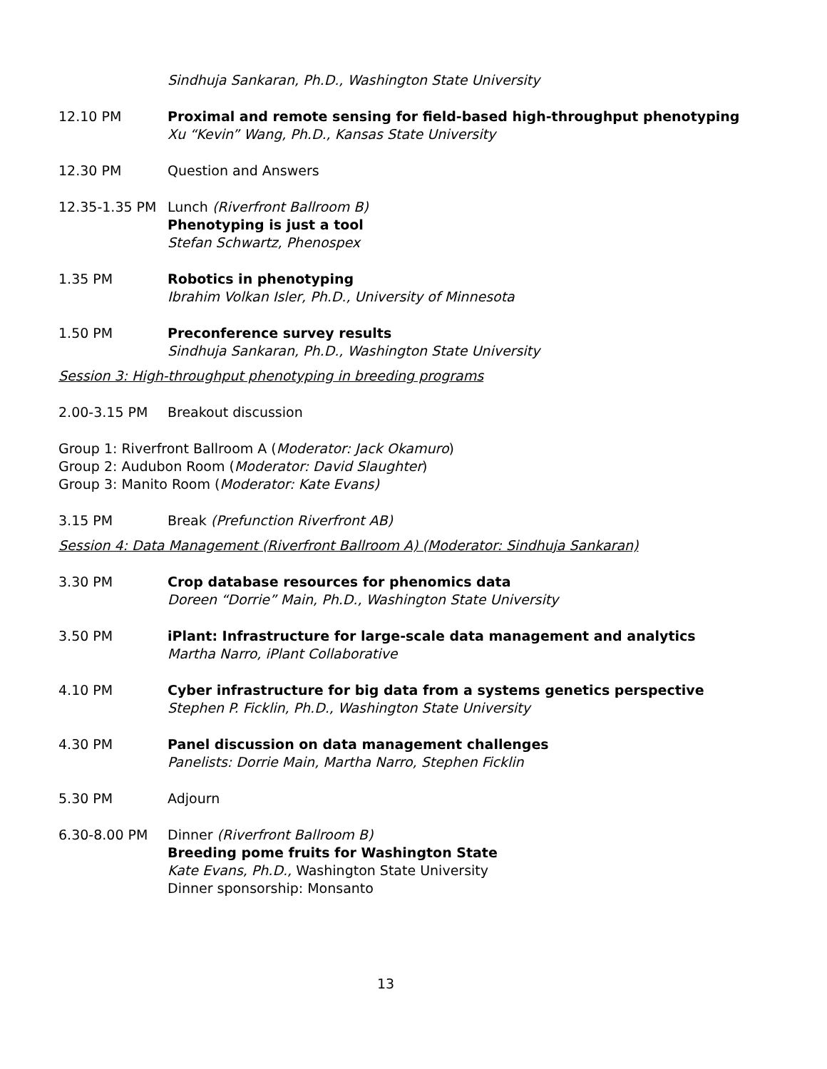Sindhuja Sankaran, Ph.D., Washington State University
12.10 PM Proximal and remote sensing for field-based high-throughput phenotyping
Xu “Kevin” Wang, Ph.D., Kansas State University
12.30 PM Question and Answers
12.35-1.35 PM Lunch (Riverfront Ballroom B)
Phenotyping is just a tool
Stefan Schwartz, Phenospex
1.35 PM Robotics in phenotyping
Ibrahim Volkan Isler, Ph.D., University of Minnesota
1.50 PM Preconference survey results
Sindhuja Sankaran, Ph.D., Washington State University
Session 3: High-throughput phenotyping in breeding programs
2.00-3.15 PM Breakout discussion
Group 1: Riverfront Ballroom A (Moderator: Jack Okamuro)
Group 2: Audubon Room (Moderator: David Slaughter)
Group 3: Manito Room (Moderator: Kate Evans)
3.15 PM Break (Prefunction Riverfront AB)
Session 4: Data Management (Riverfront Ballroom A) (Moderator: Sindhuja Sankaran)
3.30 PM Crop database resources for phenomics data
Doreen “Dorrie” Main, Ph.D., Washington State University
3.50 PM iPlant: Infrastructure for large-scale data management and analytics
Martha Narro, iPlant Collaborative
4.10 PM Cyber infrastructure for big data from a systems genetics perspective
Stephen P. Ficklin, Ph.D., Washington State University
4.30 PM Panel discussion on data management challenges
Panelists: Dorrie Main, Martha Narro, Stephen Ficklin
5.30 PM Adjourn
6.30-8.00 PM Dinner (Riverfront Ballroom B)
Breeding pome fruits for Washington State
Kate Evans, Ph.D., Washington State University
Dinner sponsorship: Monsanto
13